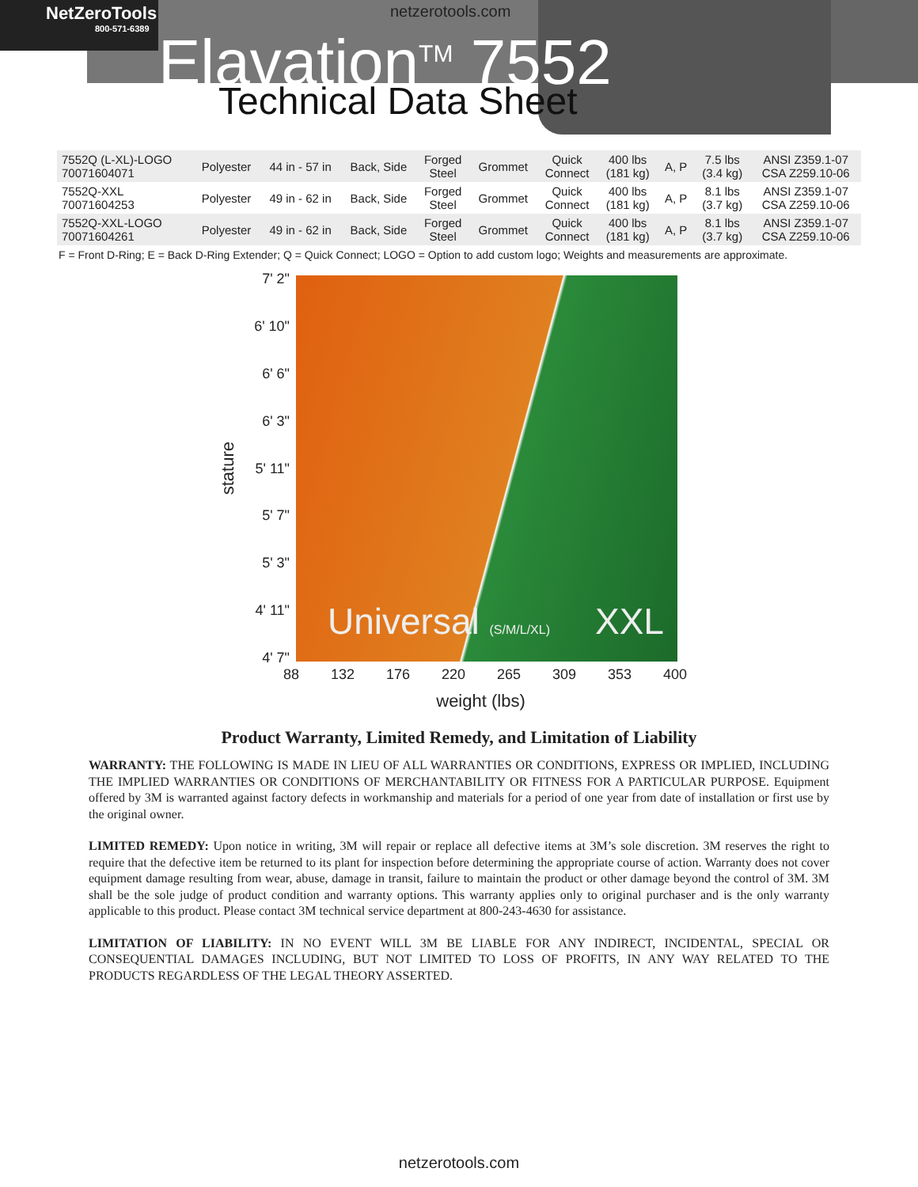NetZeroTools
800-571-6389
netzerotools.com
Elavation<sup>TM</sup> 7552
Technical Data Sheet
| 7552Q (L-XL)-LOGO 70071604071 | Polyester | 44 in - 57 in | Back, Side | Forged Steel | Grommet | Quick Connect | 400 lbs (181 kg) | A, P | 7.5 lbs (3.4 kg) | ANSI Z359.1-07 CSA Z259.10-06 |
| 7552Q-XXL 70071604253 | Polyester | 49 in - 62 in | Back, Side | Forged Steel | Grommet | Quick Connect | 400 lbs (181 kg) | A, P | 8.1 lbs (3.7 kg) | ANSI Z359.1-07 CSA Z259.10-06 |
| 7552Q-XXL-LOGO 70071604261 | Polyester | 49 in - 62 in | Back, Side | Forged Steel | Grommet | Quick Connect | 400 lbs (181 kg) | A, P | 8.1 lbs (3.7 kg) | ANSI Z359.1-07 CSA Z259.10-06 |
F = Front D-Ring; E = Back D-Ring Extender; Q = Quick Connect; LOGO = Option to add custom logo; Weights and measurements are approximate.
stature
7' 2"
6' 10"
6' 6"
6' 3"
5' 11"
5' 7"
5' 3"
4' 11"
4' 7"
Universal (S/M/L/XL) XXL
88 132 176 220 265 309 353 400
weight (lbs)
Product Warranty, Limited Remedy, and Limitation of Liability
WARRANTY: THE FOLLOWING IS MADE IN LIEU OF ALL WARRANTIES OR CONDITIONS, EXPRESS OR IMPLIED, INCLUDING THE IMPLIED WARRANTIES OR CONDITIONS OF MERCHANTABILITY OR FITNESS FOR A PARTICULAR PURPOSE. Equipment offered by 3M is warranted against factory defects in workmanship and materials for a period of one year from date of installation or first use by the original owner.
LIMITED REMEDY: Upon notice in writing, 3M will repair or replace all defective items at 3M’s sole discretion. 3M reserves the right to require that the defective item be returned to its plant for inspection before determining the appropriate course of action. Warranty does not cover equipment damage resulting from wear, abuse, damage in transit, failure to maintain the product or other damage beyond the control of 3M. 3M shall be the sole judge of product condition and warranty options. This warranty applies only to original purchaser and is the only warranty applicable to this product. Please contact 3M technical service department at 800-243-4630 for assistance.
LIMITATION OF LIABILITY: IN NO EVENT WILL 3M BE LIABLE FOR ANY INDIRECT, INCIDENTAL, SPECIAL OR CONSEQUENTIAL DAMAGES INCLUDING, BUT NOT LIMITED TO LOSS OF PROFITS, IN ANY WAY RELATED TO THE PRODUCTS REGARDLESS OF THE LEGAL THEORY ASSERTED.
netzerotools.com